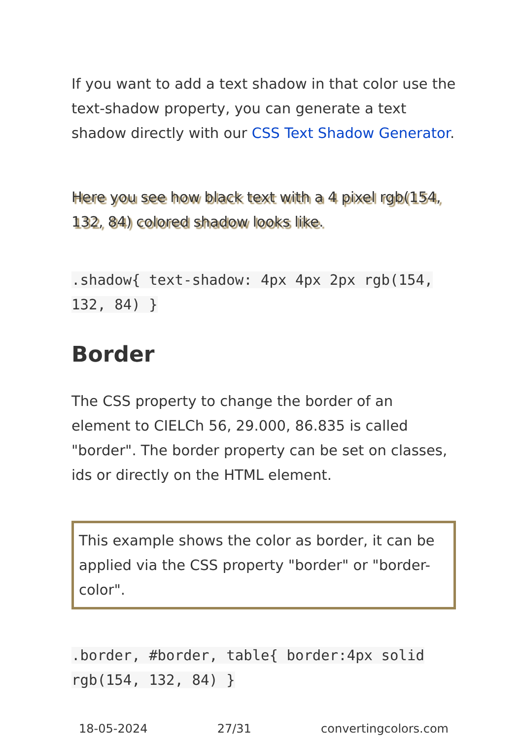If you want to add a text shadow in that color use the text-shadow property, you can generate a text shadow directly with our CSS Text Shadow Generator.
Here you see how black text with a 4 pixel rgb(154, 132, 84) colored shadow looks like.
.shadow{ text-shadow: 4px 4px 2px rgb(154, 132, 84) }
Border
The CSS property to change the border of an element to CIELCh 56, 29.000, 86.835 is called "border". The border property can be set on classes, ids or directly on the HTML element.
This example shows the color as border, it can be applied via the CSS property "border" or "border-color".
.border, #border, table{ border:4px solid rgb(154, 132, 84) }
18-05-2024 27/31 convertingcolors.com